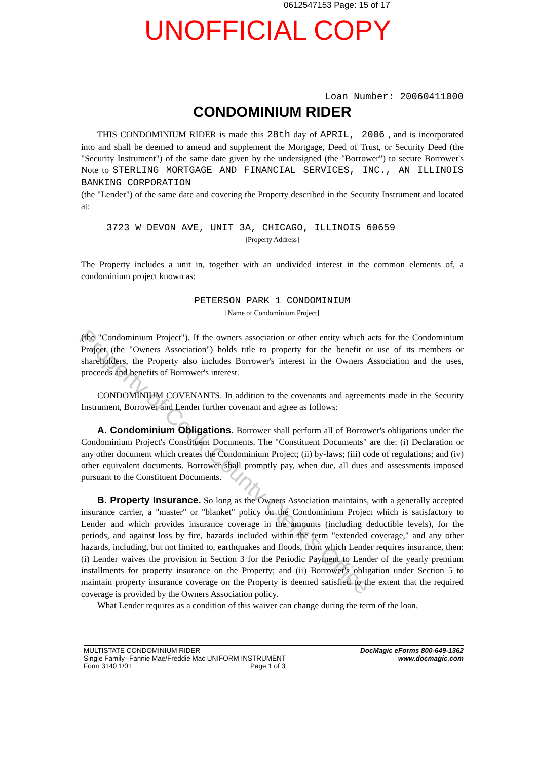0612547153 Page: 15 of 17
UNOFFICIAL COPY
Property of Cook County Clerk's Office
Loan Number: 20060411000
CONDOMINIUM RIDER
THIS CONDOMINIUM RIDER is made this 28th day of APRIL, 2006 , and is incorporated into and shall be deemed to amend and supplement the Mortgage, Deed of Trust, or Security Deed (the "Security Instrument") of the same date given by the undersigned (the "Borrower") to secure Borrower's Note to STERLING MORTGAGE AND FINANCIAL SERVICES, INC., AN ILLINOIS BANKING CORPORATION
(the "Lender") of the same date and covering the Property described in the Security Instrument and located at:
3723 W DEVON AVE, UNIT 3A, CHICAGO, ILLINOIS 60659
[Property Address]
The Property includes a unit in, together with an undivided interest in the common elements of, a condominium project known as:
PETERSON PARK 1 CONDOMINIUM
[Name of Condominium Project]
(the "Condominium Project"). If the owners association or other entity which acts for the Condominium Project (the "Owners Association") holds title to property for the benefit or use of its members or shareholders, the Property also includes Borrower's interest in the Owners Association and the uses, proceeds and benefits of Borrower's interest.
CONDOMINIUM COVENANTS. In addition to the covenants and agreements made in the Security Instrument, Borrower and Lender further covenant and agree as follows:
A. Condominium Obligations. Borrower shall perform all of Borrower's obligations under the Condominium Project's Constituent Documents. The "Constituent Documents" are the: (i) Declaration or any other document which creates the Condominium Project; (ii) by-laws; (iii) code of regulations; and (iv) other equivalent documents. Borrower shall promptly pay, when due, all dues and assessments imposed pursuant to the Constituent Documents.
B. Property Insurance. So long as the Owners Association maintains, with a generally accepted insurance carrier, a "master" or "blanket" policy on the Condominium Project which is satisfactory to Lender and which provides insurance coverage in the amounts (including deductible levels), for the periods, and against loss by fire, hazards included within the term "extended coverage," and any other hazards, including, but not limited to, earthquakes and floods, from which Lender requires insurance, then: (i) Lender waives the provision in Section 3 for the Periodic Payment to Lender of the yearly premium installments for property insurance on the Property; and (ii) Borrower's obligation under Section 5 to maintain property insurance coverage on the Property is deemed satisfied to the extent that the required coverage is provided by the Owners Association policy.
What Lender requires as a condition of this waiver can change during the term of the loan.
MULTISTATE CONDOMINIUM RIDER
Single Family--Fannie Mae/Freddie Mac UNIFORM INSTRUMENT
Form 3140 1/01 Page 1 of 3
DocMagic eForms 800-649-1362
www.docmagic.com